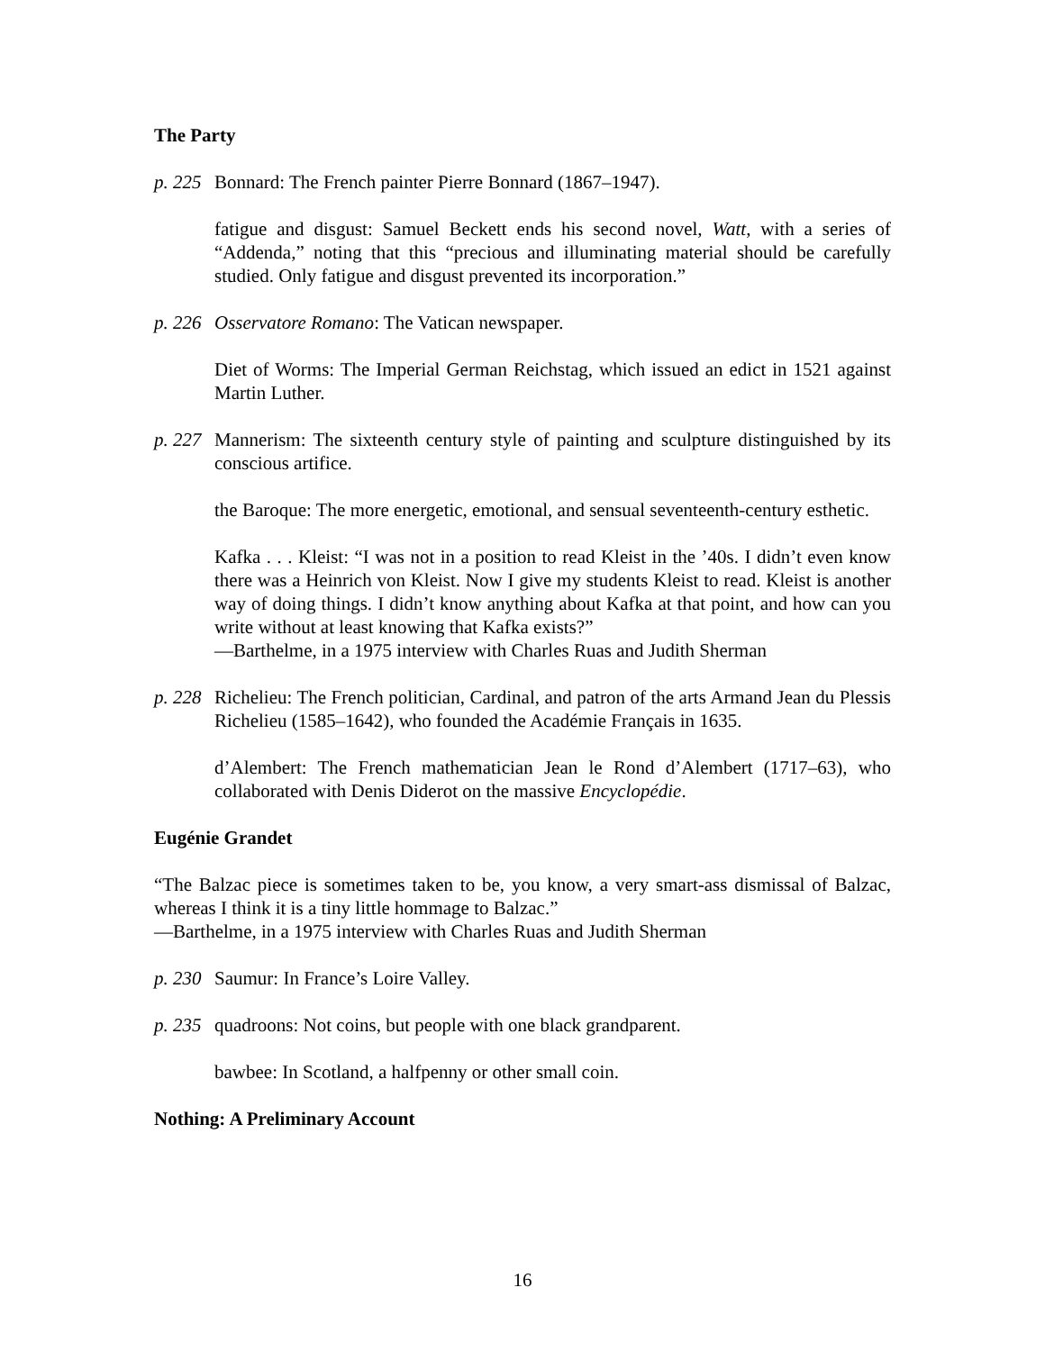The Party
p. 225 Bonnard: The French painter Pierre Bonnard (1867–1947).
fatigue and disgust: Samuel Beckett ends his second novel, Watt, with a series of “Addenda,” noting that this “precious and illuminating material should be carefully studied. Only fatigue and disgust prevented its incorporation.”
p. 226 Osservatore Romano: The Vatican newspaper.
Diet of Worms: The Imperial German Reichstag, which issued an edict in 1521 against Martin Luther.
p. 227 Mannerism: The sixteenth century style of painting and sculpture distinguished by its conscious artifice.
the Baroque: The more energetic, emotional, and sensual seventeenth-century esthetic.
Kafka . . . Kleist: “I was not in a position to read Kleist in the ’40s. I didn’t even know there was a Heinrich von Kleist. Now I give my students Kleist to read. Kleist is another way of doing things. I didn’t know anything about Kafka at that point, and how can you write without at least knowing that Kafka exists?”
—Barthelme, in a 1975 interview with Charles Ruas and Judith Sherman
p. 228 Richelieu: The French politician, Cardinal, and patron of the arts Armand Jean du Plessis Richelieu (1585–1642), who founded the Académie Français in 1635.
d’Alembert: The French mathematician Jean le Rond d’Alembert (1717–63), who collaborated with Denis Diderot on the massive Encyclopédie.
Eugénie Grandet
“The Balzac piece is sometimes taken to be, you know, a very smart-ass dismissal of Balzac, whereas I think it is a tiny little hommage to Balzac.”
—Barthelme, in a 1975 interview with Charles Ruas and Judith Sherman
p. 230 Saumur: In France’s Loire Valley.
p. 235 quadroons: Not coins, but people with one black grandparent.
bawbee: In Scotland, a halfpenny or other small coin.
Nothing: A Preliminary Account
16